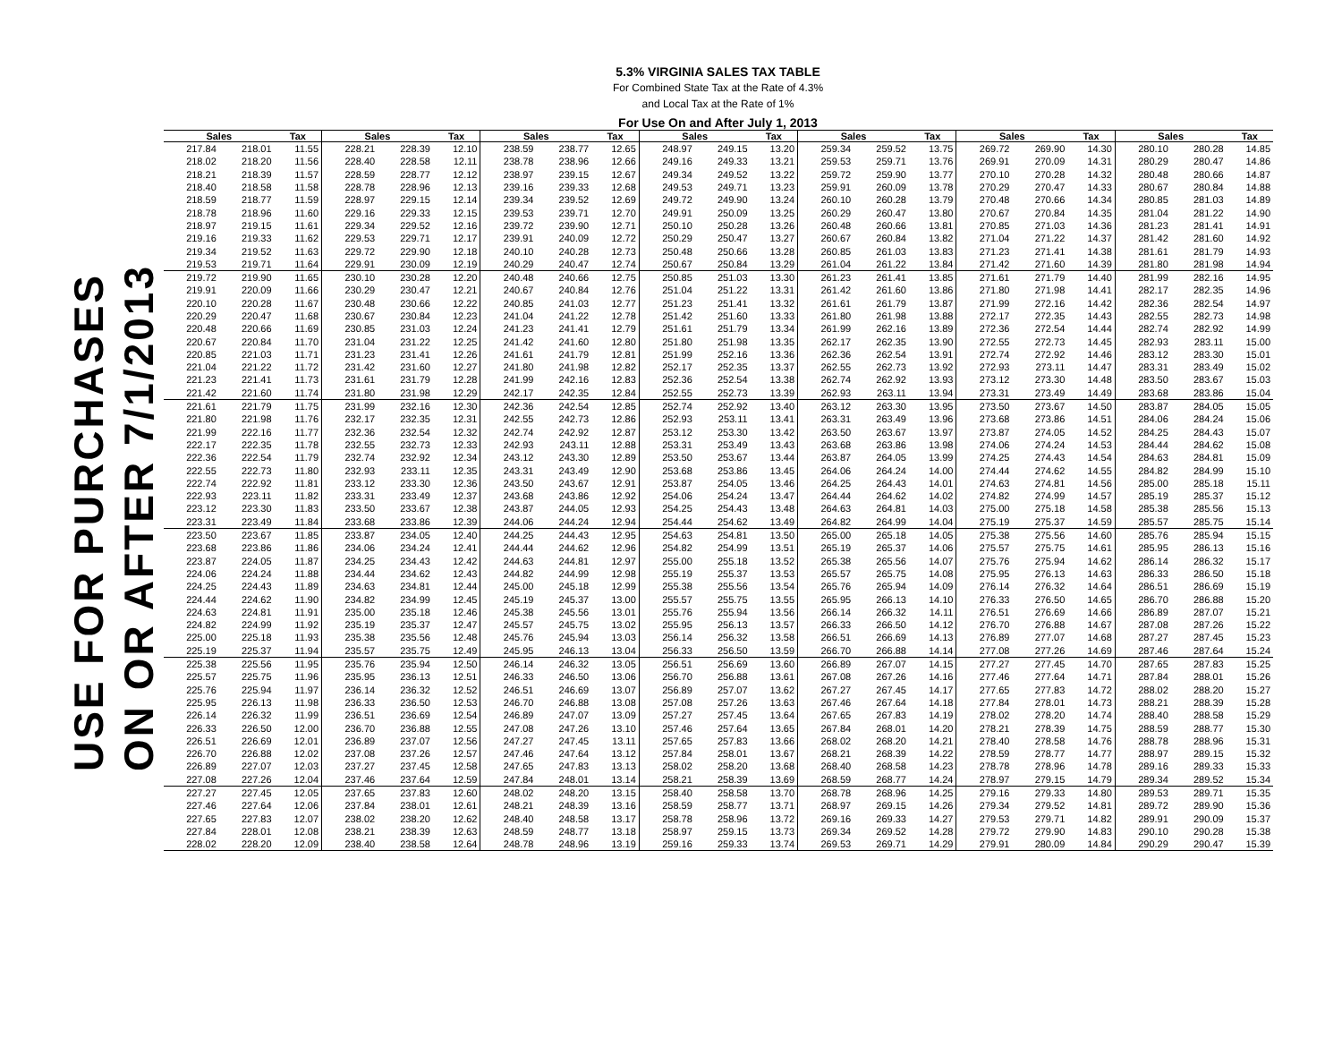5.3% VIRGINIA SALES TAX TABLE
For Combined State Tax at the Rate of 4.3%
and Local Tax at the Rate of 1%
For Use On and After July 1, 2013
USE FOR PURCHASES
ON OR AFTER 7/1/2013
| Sales | | Tax | Sales | | Tax | Sales | | Tax | Sales | | Tax | Sales | | Tax | Sales | | Tax | Sales | | Tax |
| --- | --- | --- | --- | --- | --- | --- | --- | --- | --- | --- | --- | --- | --- | --- | --- | --- | --- | --- | --- | --- |
| 217.84 | 218.01 | 11.55 | 228.21 | 228.39 | 12.10 | 238.59 | 238.77 | 12.65 | 248.97 | 249.15 | 13.20 | 259.34 | 259.52 | 13.75 | 269.72 | 269.90 | 14.30 | 280.10 | 280.28 | 14.85 |
| 218.02 | 218.20 | 11.56 | 228.40 | 228.58 | 12.11 | 238.78 | 238.96 | 12.66 | 249.16 | 249.33 | 13.21 | 259.53 | 259.71 | 13.76 | 269.91 | 270.09 | 14.31 | 280.29 | 280.47 | 14.86 |
| 218.21 | 218.39 | 11.57 | 228.59 | 228.77 | 12.12 | 238.97 | 239.15 | 12.67 | 249.34 | 249.52 | 13.22 | 259.72 | 259.90 | 13.77 | 270.10 | 270.28 | 14.32 | 280.48 | 280.66 | 14.87 |
| 218.40 | 218.58 | 11.58 | 228.78 | 228.96 | 12.13 | 239.16 | 239.33 | 12.68 | 249.53 | 249.71 | 13.23 | 259.91 | 260.09 | 13.78 | 270.29 | 270.47 | 14.33 | 280.67 | 280.84 | 14.88 |
| 218.59 | 218.77 | 11.59 | 228.97 | 229.15 | 12.14 | 239.34 | 239.52 | 12.69 | 249.72 | 249.90 | 13.24 | 260.10 | 260.28 | 13.79 | 270.48 | 270.66 | 14.34 | 280.85 | 281.03 | 14.89 |
| 218.78 | 218.96 | 11.60 | 229.16 | 229.33 | 12.15 | 239.53 | 239.71 | 12.70 | 249.91 | 250.09 | 13.25 | 260.29 | 260.47 | 13.80 | 270.67 | 270.84 | 14.35 | 281.04 | 281.22 | 14.90 |
| 218.97 | 219.15 | 11.61 | 229.34 | 229.52 | 12.16 | 239.72 | 239.90 | 12.71 | 250.10 | 250.28 | 13.26 | 260.48 | 260.66 | 13.81 | 270.85 | 271.03 | 14.36 | 281.23 | 281.41 | 14.91 |
| 219.16 | 219.33 | 11.62 | 229.53 | 229.71 | 12.17 | 239.91 | 240.09 | 12.72 | 250.29 | 250.47 | 13.27 | 260.67 | 260.84 | 13.82 | 271.04 | 271.22 | 14.37 | 281.42 | 281.60 | 14.92 |
| 219.34 | 219.52 | 11.63 | 229.72 | 229.90 | 12.18 | 240.10 | 240.28 | 12.73 | 250.48 | 250.66 | 13.28 | 260.85 | 261.03 | 13.83 | 271.23 | 271.41 | 14.38 | 281.61 | 281.79 | 14.93 |
| 219.53 | 219.71 | 11.64 | 229.91 | 230.09 | 12.19 | 240.29 | 240.47 | 12.74 | 250.67 | 250.84 | 13.29 | 261.04 | 261.22 | 13.84 | 271.42 | 271.60 | 14.39 | 281.80 | 281.98 | 14.94 |
| 219.72 | 219.90 | 11.65 | 230.10 | 230.28 | 12.20 | 240.48 | 240.66 | 12.75 | 250.85 | 251.03 | 13.30 | 261.23 | 261.41 | 13.85 | 271.61 | 271.79 | 14.40 | 281.99 | 282.16 | 14.95 |
| 219.91 | 220.09 | 11.66 | 230.29 | 230.47 | 12.21 | 240.67 | 240.84 | 12.76 | 251.04 | 251.22 | 13.31 | 261.42 | 261.60 | 13.86 | 271.80 | 271.98 | 14.41 | 282.17 | 282.35 | 14.96 |
| 220.10 | 220.28 | 11.67 | 230.48 | 230.66 | 12.22 | 240.85 | 241.03 | 12.77 | 251.23 | 251.41 | 13.32 | 261.61 | 261.79 | 13.87 | 271.99 | 272.16 | 14.42 | 282.36 | 282.54 | 14.97 |
| 220.29 | 220.47 | 11.68 | 230.67 | 230.84 | 12.23 | 241.04 | 241.22 | 12.78 | 251.42 | 251.60 | 13.33 | 261.80 | 261.98 | 13.88 | 272.17 | 272.35 | 14.43 | 282.55 | 282.73 | 14.98 |
| 220.48 | 220.66 | 11.69 | 230.85 | 231.03 | 12.24 | 241.23 | 241.41 | 12.79 | 251.61 | 251.79 | 13.34 | 261.99 | 262.16 | 13.89 | 272.36 | 272.54 | 14.44 | 282.74 | 282.92 | 14.99 |
| 220.67 | 220.84 | 11.70 | 231.04 | 231.22 | 12.25 | 241.42 | 241.60 | 12.80 | 251.80 | 251.98 | 13.35 | 262.17 | 262.35 | 13.90 | 272.55 | 272.73 | 14.45 | 282.93 | 283.11 | 15.00 |
| 220.85 | 221.03 | 11.71 | 231.23 | 231.41 | 12.26 | 241.61 | 241.79 | 12.81 | 251.99 | 252.16 | 13.36 | 262.36 | 262.54 | 13.91 | 272.74 | 272.92 | 14.46 | 283.12 | 283.30 | 15.01 |
| 221.04 | 221.22 | 11.72 | 231.42 | 231.60 | 12.27 | 241.80 | 241.98 | 12.82 | 252.17 | 252.35 | 13.37 | 262.55 | 262.73 | 13.92 | 272.93 | 273.11 | 14.47 | 283.31 | 283.49 | 15.02 |
| 221.23 | 221.41 | 11.73 | 231.61 | 231.79 | 12.28 | 241.99 | 242.16 | 12.83 | 252.36 | 252.54 | 13.38 | 262.74 | 262.92 | 13.93 | 273.12 | 273.30 | 14.48 | 283.50 | 283.67 | 15.03 |
| 221.42 | 221.60 | 11.74 | 231.80 | 231.98 | 12.29 | 242.17 | 242.35 | 12.84 | 252.55 | 252.73 | 13.39 | 262.93 | 263.11 | 13.94 | 273.31 | 273.49 | 14.49 | 283.68 | 283.86 | 15.04 |
| 221.61 | 221.79 | 11.75 | 231.99 | 232.16 | 12.30 | 242.36 | 242.54 | 12.85 | 252.74 | 252.92 | 13.40 | 263.12 | 263.30 | 13.95 | 273.50 | 273.67 | 14.50 | 283.87 | 284.05 | 15.05 |
| 221.80 | 221.98 | 11.76 | 232.17 | 232.35 | 12.31 | 242.55 | 242.73 | 12.86 | 252.93 | 253.11 | 13.41 | 263.31 | 263.49 | 13.96 | 273.68 | 273.86 | 14.51 | 284.06 | 284.24 | 15.06 |
| 221.99 | 222.16 | 11.77 | 232.36 | 232.54 | 12.32 | 242.74 | 242.92 | 12.87 | 253.12 | 253.30 | 13.42 | 263.50 | 263.67 | 13.97 | 273.87 | 274.05 | 14.52 | 284.25 | 284.43 | 15.07 |
| 222.17 | 222.35 | 11.78 | 232.55 | 232.73 | 12.33 | 242.93 | 243.11 | 12.88 | 253.31 | 253.49 | 13.43 | 263.68 | 263.86 | 13.98 | 274.06 | 274.24 | 14.53 | 284.44 | 284.62 | 15.08 |
| 222.36 | 222.54 | 11.79 | 232.74 | 232.92 | 12.34 | 243.12 | 243.30 | 12.89 | 253.50 | 253.67 | 13.44 | 263.87 | 264.05 | 13.99 | 274.25 | 274.43 | 14.54 | 284.63 | 284.81 | 15.09 |
| 222.55 | 222.73 | 11.80 | 232.93 | 233.11 | 12.35 | 243.31 | 243.49 | 12.90 | 253.68 | 253.86 | 13.45 | 264.06 | 264.24 | 14.00 | 274.44 | 274.62 | 14.55 | 284.82 | 284.99 | 15.10 |
| 222.74 | 222.92 | 11.81 | 233.12 | 233.30 | 12.36 | 243.50 | 243.67 | 12.91 | 253.87 | 254.05 | 13.46 | 264.25 | 264.43 | 14.01 | 274.63 | 274.81 | 14.56 | 285.00 | 285.18 | 15.11 |
| 222.93 | 223.11 | 11.82 | 233.31 | 233.49 | 12.37 | 243.68 | 243.86 | 12.92 | 254.06 | 254.24 | 13.47 | 264.44 | 264.62 | 14.02 | 274.82 | 274.99 | 14.57 | 285.19 | 285.37 | 15.12 |
| 223.12 | 223.30 | 11.83 | 233.50 | 233.67 | 12.38 | 243.87 | 244.05 | 12.93 | 254.25 | 254.43 | 13.48 | 264.63 | 264.81 | 14.03 | 275.00 | 275.18 | 14.58 | 285.38 | 285.56 | 15.13 |
| 223.31 | 223.49 | 11.84 | 233.68 | 233.86 | 12.39 | 244.06 | 244.24 | 12.94 | 254.44 | 254.62 | 13.49 | 264.82 | 264.99 | 14.04 | 275.19 | 275.37 | 14.59 | 285.57 | 285.75 | 15.14 |
| 223.50 | 223.67 | 11.85 | 233.87 | 234.05 | 12.40 | 244.25 | 244.43 | 12.95 | 254.63 | 254.81 | 13.50 | 265.00 | 265.18 | 14.05 | 275.38 | 275.56 | 14.60 | 285.76 | 285.94 | 15.15 |
| 223.68 | 223.86 | 11.86 | 234.06 | 234.24 | 12.41 | 244.44 | 244.62 | 12.96 | 254.82 | 254.99 | 13.51 | 265.19 | 265.37 | 14.06 | 275.57 | 275.75 | 14.61 | 285.95 | 286.13 | 15.16 |
| 223.87 | 224.05 | 11.87 | 234.25 | 234.43 | 12.42 | 244.63 | 244.81 | 12.97 | 255.00 | 255.18 | 13.52 | 265.38 | 265.56 | 14.07 | 275.76 | 275.94 | 14.62 | 286.14 | 286.32 | 15.17 |
| 224.06 | 224.24 | 11.88 | 234.44 | 234.62 | 12.43 | 244.82 | 244.99 | 12.98 | 255.19 | 255.37 | 13.53 | 265.57 | 265.75 | 14.08 | 275.95 | 276.13 | 14.63 | 286.33 | 286.50 | 15.18 |
| 224.25 | 224.43 | 11.89 | 234.63 | 234.81 | 12.44 | 245.00 | 245.18 | 12.99 | 255.38 | 255.56 | 13.54 | 265.76 | 265.94 | 14.09 | 276.14 | 276.32 | 14.64 | 286.51 | 286.69 | 15.19 |
| 224.44 | 224.62 | 11.90 | 234.82 | 234.99 | 12.45 | 245.19 | 245.37 | 13.00 | 255.57 | 255.75 | 13.55 | 265.95 | 266.13 | 14.10 | 276.33 | 276.50 | 14.65 | 286.70 | 286.88 | 15.20 |
| 224.63 | 224.81 | 11.91 | 235.00 | 235.18 | 12.46 | 245.38 | 245.56 | 13.01 | 255.76 | 255.94 | 13.56 | 266.14 | 266.32 | 14.11 | 276.51 | 276.69 | 14.66 | 286.89 | 287.07 | 15.21 |
| 224.82 | 224.99 | 11.92 | 235.19 | 235.37 | 12.47 | 245.57 | 245.75 | 13.02 | 255.95 | 256.13 | 13.57 | 266.33 | 266.50 | 14.12 | 276.70 | 276.88 | 14.67 | 287.08 | 287.26 | 15.22 |
| 225.00 | 225.18 | 11.93 | 235.38 | 235.56 | 12.48 | 245.76 | 245.94 | 13.03 | 256.14 | 256.32 | 13.58 | 266.51 | 266.69 | 14.13 | 276.89 | 277.07 | 14.68 | 287.27 | 287.45 | 15.23 |
| 225.19 | 225.37 | 11.94 | 235.57 | 235.75 | 12.49 | 245.95 | 246.13 | 13.04 | 256.33 | 256.50 | 13.59 | 266.70 | 266.88 | 14.14 | 277.08 | 277.26 | 14.69 | 287.46 | 287.64 | 15.24 |
| 225.38 | 225.56 | 11.95 | 235.76 | 235.94 | 12.50 | 246.14 | 246.32 | 13.05 | 256.51 | 256.69 | 13.60 | 266.89 | 267.07 | 14.15 | 277.27 | 277.45 | 14.70 | 287.65 | 287.83 | 15.25 |
| 225.57 | 225.75 | 11.96 | 235.95 | 236.13 | 12.51 | 246.33 | 246.50 | 13.06 | 256.70 | 256.88 | 13.61 | 267.08 | 267.26 | 14.16 | 277.46 | 277.64 | 14.71 | 287.84 | 288.01 | 15.26 |
| 225.76 | 225.94 | 11.97 | 236.14 | 236.32 | 12.52 | 246.51 | 246.69 | 13.07 | 256.89 | 257.07 | 13.62 | 267.27 | 267.45 | 14.17 | 277.65 | 277.83 | 14.72 | 288.02 | 288.20 | 15.27 |
| 225.95 | 226.13 | 11.98 | 236.33 | 236.50 | 12.53 | 246.70 | 246.88 | 13.08 | 257.08 | 257.26 | 13.63 | 267.46 | 267.64 | 14.18 | 277.84 | 278.01 | 14.73 | 288.21 | 288.39 | 15.28 |
| 226.14 | 226.32 | 11.99 | 236.51 | 236.69 | 12.54 | 246.89 | 247.07 | 13.09 | 257.27 | 257.45 | 13.64 | 267.65 | 267.83 | 14.19 | 278.02 | 278.20 | 14.74 | 288.40 | 288.58 | 15.29 |
| 226.33 | 226.50 | 12.00 | 236.70 | 236.88 | 12.55 | 247.08 | 247.26 | 13.10 | 257.46 | 257.64 | 13.65 | 267.84 | 268.01 | 14.20 | 278.21 | 278.39 | 14.75 | 288.59 | 288.77 | 15.30 |
| 226.51 | 226.69 | 12.01 | 236.89 | 237.07 | 12.56 | 247.27 | 247.45 | 13.11 | 257.65 | 257.83 | 13.66 | 268.02 | 268.20 | 14.21 | 278.40 | 278.58 | 14.76 | 288.78 | 288.96 | 15.31 |
| 226.70 | 226.88 | 12.02 | 237.08 | 237.26 | 12.57 | 247.46 | 247.64 | 13.12 | 257.84 | 258.01 | 13.67 | 268.21 | 268.39 | 14.22 | 278.59 | 278.77 | 14.77 | 288.97 | 289.15 | 15.32 |
| 226.89 | 227.07 | 12.03 | 237.27 | 237.45 | 12.58 | 247.65 | 247.83 | 13.13 | 258.02 | 258.20 | 13.68 | 268.40 | 268.58 | 14.23 | 278.78 | 278.96 | 14.78 | 289.16 | 289.33 | 15.33 |
| 227.08 | 227.26 | 12.04 | 237.46 | 237.64 | 12.59 | 247.84 | 248.01 | 13.14 | 258.21 | 258.39 | 13.69 | 268.59 | 268.77 | 14.24 | 278.97 | 279.15 | 14.79 | 289.34 | 289.52 | 15.34 |
| 227.27 | 227.45 | 12.05 | 237.65 | 237.83 | 12.60 | 248.02 | 248.20 | 13.15 | 258.40 | 258.58 | 13.70 | 268.78 | 268.96 | 14.25 | 279.16 | 279.33 | 14.80 | 289.53 | 289.71 | 15.35 |
| 227.46 | 227.64 | 12.06 | 237.84 | 238.01 | 12.61 | 248.21 | 248.39 | 13.16 | 258.59 | 258.77 | 13.71 | 268.97 | 269.15 | 14.26 | 279.34 | 279.52 | 14.81 | 289.72 | 289.90 | 15.36 |
| 227.65 | 227.83 | 12.07 | 238.02 | 238.20 | 12.62 | 248.40 | 248.58 | 13.17 | 258.78 | 258.96 | 13.72 | 269.16 | 269.33 | 14.27 | 279.53 | 279.71 | 14.82 | 289.91 | 290.09 | 15.37 |
| 227.84 | 228.01 | 12.08 | 238.21 | 238.39 | 12.63 | 248.59 | 248.77 | 13.18 | 258.97 | 259.15 | 13.73 | 269.34 | 269.52 | 14.28 | 279.72 | 279.90 | 14.83 | 290.10 | 290.28 | 15.38 |
| 228.02 | 228.20 | 12.09 | 238.40 | 238.58 | 12.64 | 248.78 | 248.96 | 13.19 | 259.16 | 259.33 | 13.74 | 269.53 | 269.71 | 14.29 | 279.91 | 280.09 | 14.84 | 290.29 | 290.47 | 15.39 |